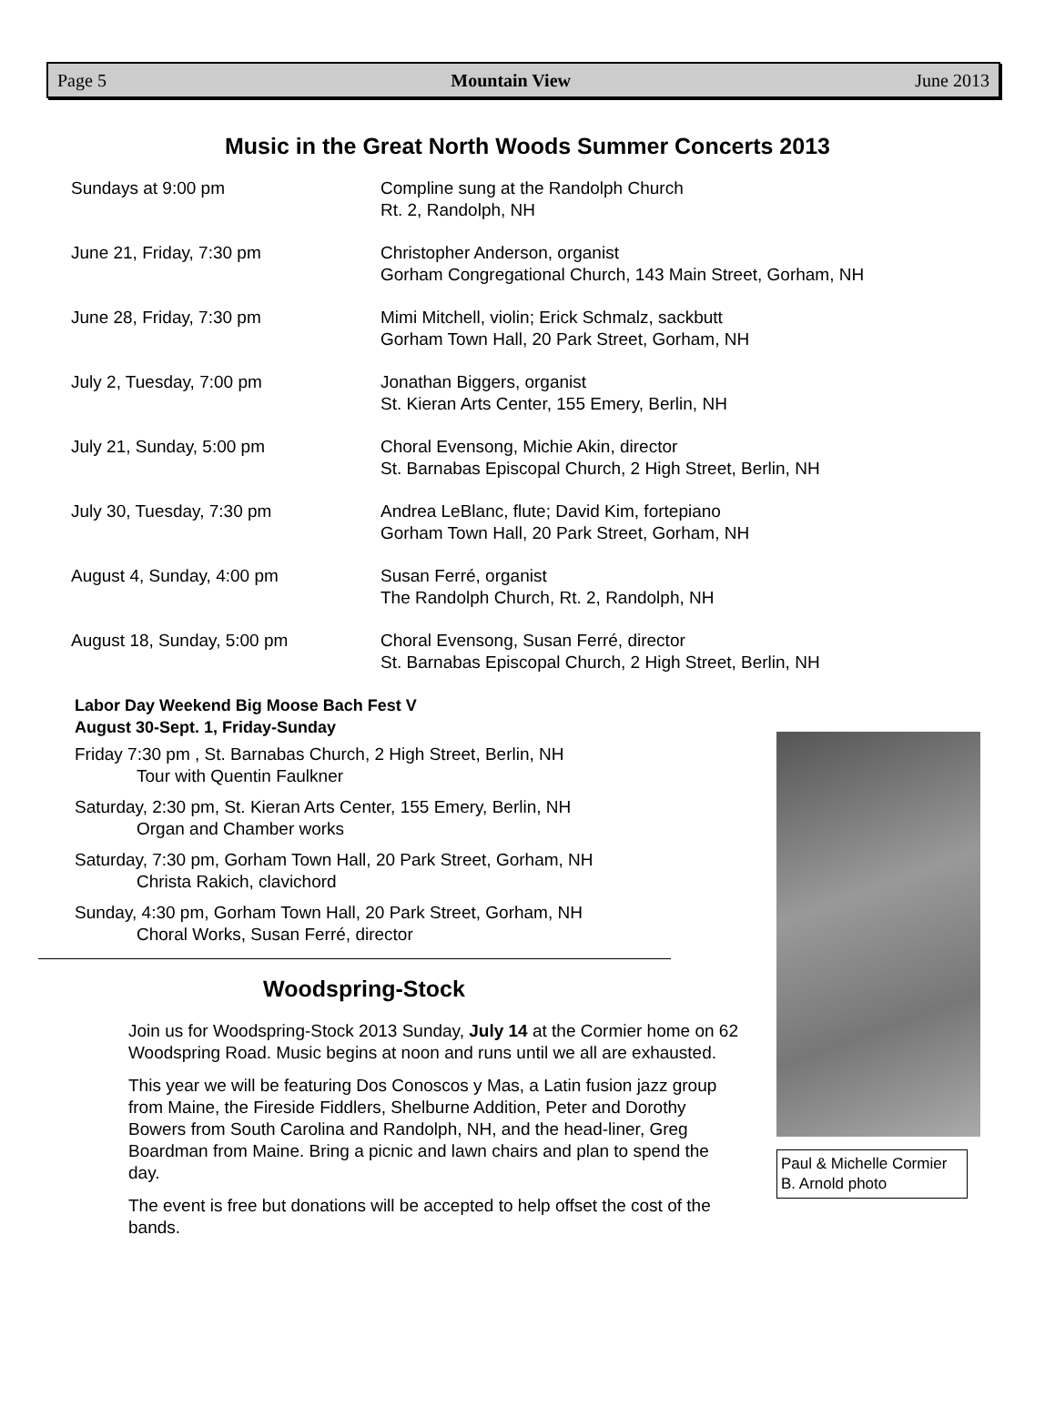Page 5 Mountain View June 2013
Music in the Great North Woods Summer Concerts 2013
| Sundays at 9:00 pm | Compline sung at the Randolph Church Rt. 2, Randolph, NH |
| June 21, Friday, 7:30 pm | Christopher Anderson, organist Gorham Congregational Church, 143 Main Street, Gorham, NH |
| June 28, Friday, 7:30 pm | Mimi Mitchell, violin; Erick Schmalz, sackbutt Gorham Town Hall, 20 Park Street, Gorham, NH |
| July 2, Tuesday, 7:00 pm | Jonathan Biggers, organist St. Kieran Arts Center, 155 Emery, Berlin, NH |
| July 21, Sunday, 5:00 pm | Choral Evensong, Michie Akin, director St. Barnabas Episcopal Church, 2 High Street, Berlin, NH |
| July 30, Tuesday, 7:30 pm | Andrea LeBlanc, flute; David Kim, fortepiano Gorham Town Hall, 20 Park Street, Gorham, NH |
| August 4, Sunday, 4:00 pm | Susan Ferré, organist The Randolph Church, Rt. 2, Randolph, NH |
| August 18, Sunday, 5:00 pm | Choral Evensong, Susan Ferré, director St. Barnabas Episcopal Church, 2 High Street, Berlin, NH |
Labor Day Weekend Big Moose Bach Fest V
August 30-Sept. 1, Friday-Sunday
Friday 7:30 pm , St. Barnabas Church, 2 High Street, Berlin, NH
Tour with Quentin Faulkner
Saturday, 2:30 pm, St. Kieran Arts Center, 155 Emery, Berlin, NH
Organ and Chamber works
Saturday, 7:30 pm, Gorham Town Hall, 20 Park Street, Gorham, NH
Christa Rakich, clavichord
Sunday, 4:30 pm, Gorham Town Hall, 20 Park Street, Gorham, NH
Choral Works, Susan Ferré, director
Woodspring-Stock
Join us for Woodspring-Stock 2013 Sunday, July 14 at the Cormier home on 62 Woodspring Road. Music begins at noon and runs until we all are exhausted.
This year we will be featuring Dos Conoscos y Mas, a Latin fusion jazz group from Maine, the Fireside Fiddlers, Shelburne Addition, Peter and Dorothy Bowers from South Carolina and Randolph, NH, and the head-liner, Greg Boardman from Maine. Bring a picnic and lawn chairs and plan to spend the day.
The event is free but donations will be accepted to help offset the cost of the bands.
Paul & Michelle Cormier
B. Arnold photo